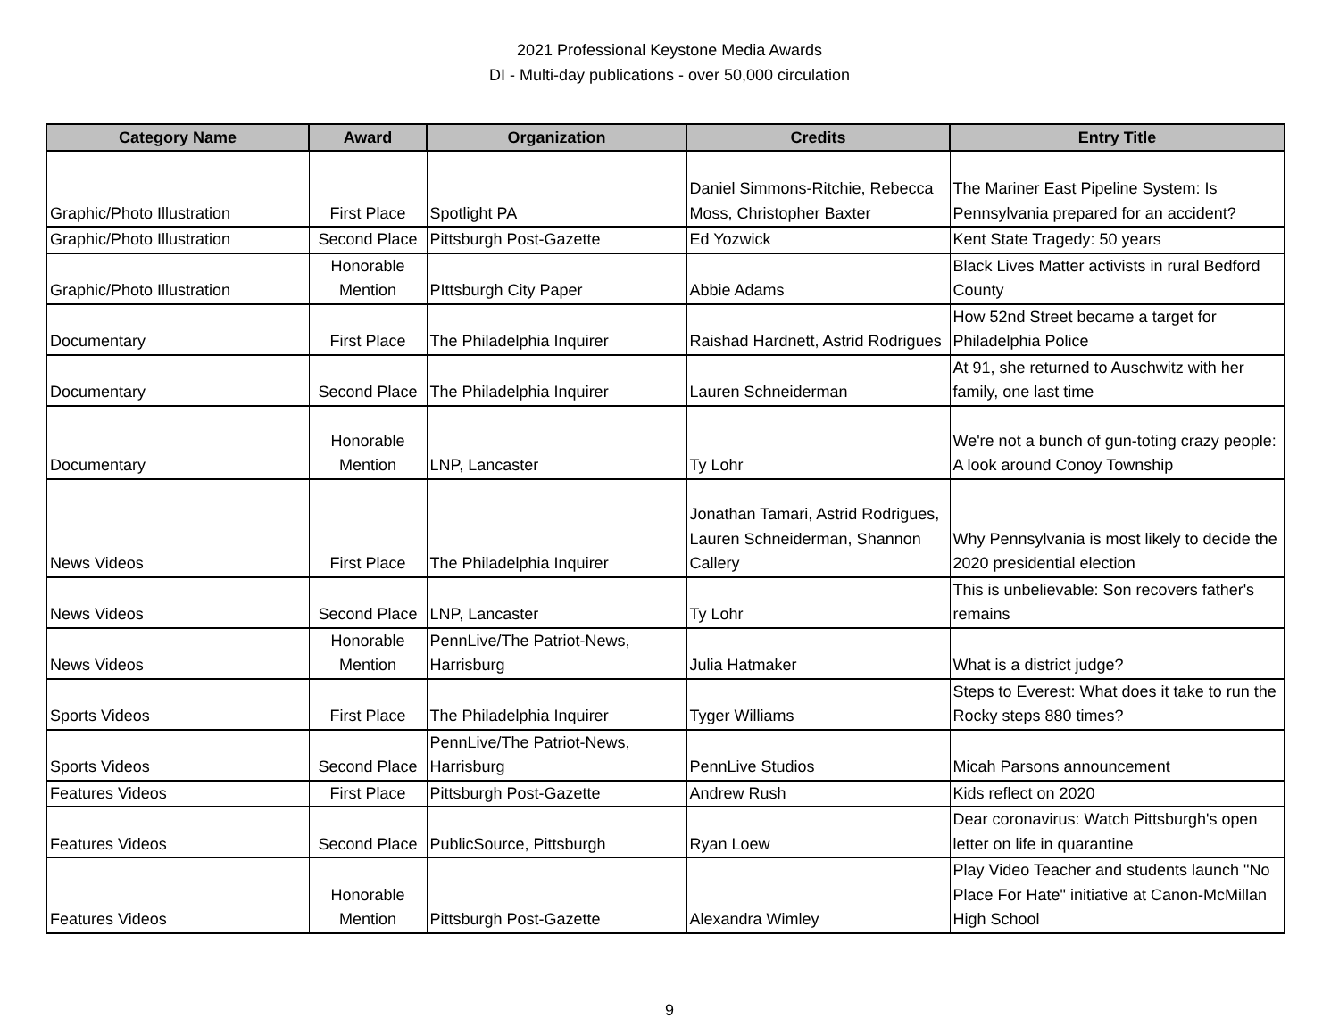2021 Professional Keystone Media Awards
DI - Multi-day publications - over 50,000 circulation
| Category Name | Award | Organization | Credits | Entry Title |
| --- | --- | --- | --- | --- |
| Graphic/Photo Illustration | First Place | Spotlight PA | Daniel Simmons-Ritchie, Rebecca Moss, Christopher Baxter | The Mariner East Pipeline System: Is Pennsylvania prepared for an accident? |
| Graphic/Photo Illustration | Second Place | Pittsburgh Post-Gazette | Ed Yozwick | Kent State Tragedy: 50 years |
| Graphic/Photo Illustration | Honorable Mention | PIttsburgh City Paper | Abbie Adams | Black Lives Matter activists in rural Bedford County |
| Documentary | First Place | The Philadelphia Inquirer | Raishad Hardnett, Astrid Rodrigues | How 52nd Street became a target for Philadelphia Police |
| Documentary | Second Place | The Philadelphia Inquirer | Lauren Schneiderman | At 91, she returned to Auschwitz with her family, one last time |
| Documentary | Honorable Mention | LNP, Lancaster | Ty Lohr | We're not a bunch of gun-toting crazy people: A look around Conoy Township |
| News Videos | First Place | The Philadelphia Inquirer | Jonathan Tamari, Astrid Rodrigues, Lauren Schneiderman, Shannon Callery | Why Pennsylvania is most likely to decide the 2020 presidential election |
| News Videos | Second Place | LNP, Lancaster | Ty Lohr | This is unbelievable: Son recovers father's remains |
| News Videos | Honorable Mention | PennLive/The Patriot-News, Harrisburg | Julia Hatmaker | What is a district judge? |
| Sports Videos | First Place | The Philadelphia Inquirer | Tyger Williams | Steps to Everest: What does it take to run the Rocky steps 880 times? |
| Sports Videos | Second Place | PennLive/The Patriot-News, Harrisburg | PennLive Studios | Micah Parsons announcement |
| Features Videos | First Place | Pittsburgh Post-Gazette | Andrew Rush | Kids reflect on 2020 |
| Features Videos | Second Place | PublicSource, Pittsburgh | Ryan Loew | Dear coronavirus: Watch Pittsburgh's open letter on life in quarantine |
| Features Videos | Honorable Mention | Pittsburgh Post-Gazette | Alexandra Wimley | Play Video Teacher and students launch "No Place For Hate" initiative at Canon-McMillan High School |
9